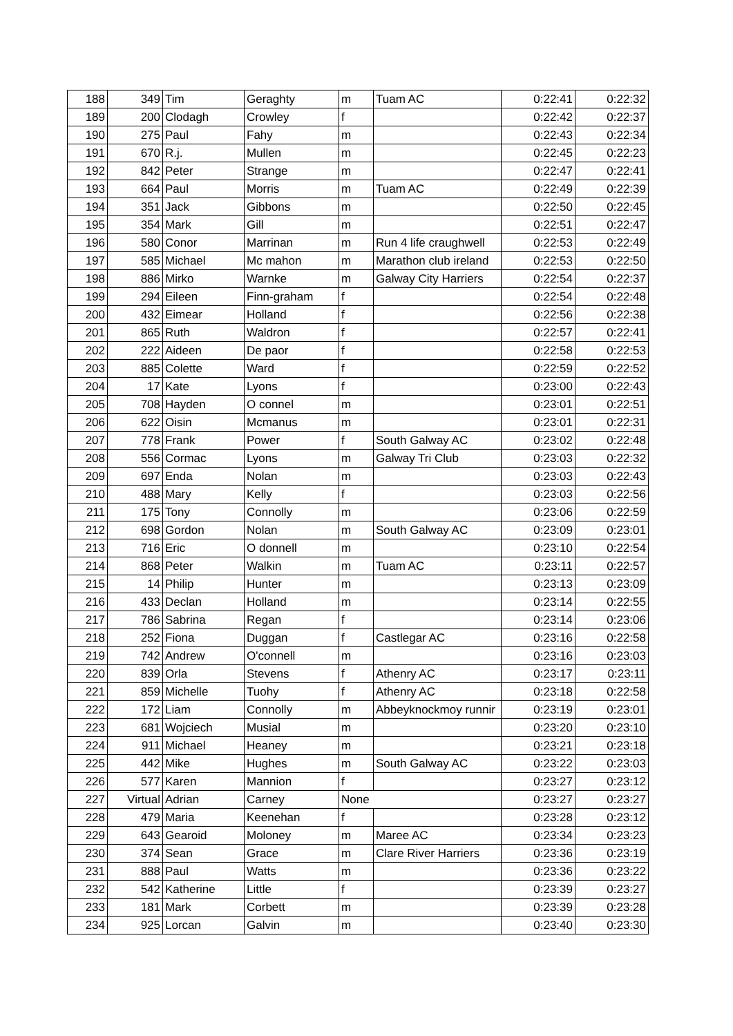| 188 | 349 | Tim | Geraghty | m | Tuam AC | 0:22:41 | 0:22:32 |
| 189 | 200 | Clodagh | Crowley | f | | 0:22:42 | 0:22:37 |
| 190 | 275 | Paul | Fahy | m | | 0:22:43 | 0:22:34 |
| 191 | 670 | R.j. | Mullen | m | | 0:22:45 | 0:22:23 |
| 192 | 842 | Peter | Strange | m | | 0:22:47 | 0:22:41 |
| 193 | 664 | Paul | Morris | m | Tuam AC | 0:22:49 | 0:22:39 |
| 194 | 351 | Jack | Gibbons | m | | 0:22:50 | 0:22:45 |
| 195 | 354 | Mark | Gill | m | | 0:22:51 | 0:22:47 |
| 196 | 580 | Conor | Marrinan | m | Run 4 life craughwell | 0:22:53 | 0:22:49 |
| 197 | 585 | Michael | Mc mahon | m | Marathon club ireland | 0:22:53 | 0:22:50 |
| 198 | 886 | Mirko | Warnke | m | Galway City Harriers | 0:22:54 | 0:22:37 |
| 199 | 294 | Eileen | Finn-graham | f | | 0:22:54 | 0:22:48 |
| 200 | 432 | Eimear | Holland | f | | 0:22:56 | 0:22:38 |
| 201 | 865 | Ruth | Waldron | f | | 0:22:57 | 0:22:41 |
| 202 | 222 | Aideen | De paor | f | | 0:22:58 | 0:22:53 |
| 203 | 885 | Colette | Ward | f | | 0:22:59 | 0:22:52 |
| 204 | 17 | Kate | Lyons | f | | 0:23:00 | 0:22:43 |
| 205 | 708 | Hayden | O connel | m | | 0:23:01 | 0:22:51 |
| 206 | 622 | Oisin | Mcmanus | m | | 0:23:01 | 0:22:31 |
| 207 | 778 | Frank | Power | f | South Galway AC | 0:23:02 | 0:22:48 |
| 208 | 556 | Cormac | Lyons | m | Galway Tri Club | 0:23:03 | 0:22:32 |
| 209 | 697 | Enda | Nolan | m | | 0:23:03 | 0:22:43 |
| 210 | 488 | Mary | Kelly | f | | 0:23:03 | 0:22:56 |
| 211 | 175 | Tony | Connolly | m | | 0:23:06 | 0:22:59 |
| 212 | 698 | Gordon | Nolan | m | South Galway AC | 0:23:09 | 0:23:01 |
| 213 | 716 | Eric | O donnell | m | | 0:23:10 | 0:22:54 |
| 214 | 868 | Peter | Walkin | m | Tuam AC | 0:23:11 | 0:22:57 |
| 215 | 14 | Philip | Hunter | m | | 0:23:13 | 0:23:09 |
| 216 | 433 | Declan | Holland | m | | 0:23:14 | 0:22:55 |
| 217 | 786 | Sabrina | Regan | f | | 0:23:14 | 0:23:06 |
| 218 | 252 | Fiona | Duggan | f | Castlegar AC | 0:23:16 | 0:22:58 |
| 219 | 742 | Andrew | O'connell | m | | 0:23:16 | 0:23:03 |
| 220 | 839 | Orla | Stevens | f | Athenry AC | 0:23:17 | 0:23:11 |
| 221 | 859 | Michelle | Tuohy | f | Athenry AC | 0:23:18 | 0:22:58 |
| 222 | 172 | Liam | Connolly | m | Abbeyknockmoy runnir | 0:23:19 | 0:23:01 |
| 223 | 681 | Wojciech | Musial | m | | 0:23:20 | 0:23:10 |
| 224 | 911 | Michael | Heaney | m | | 0:23:21 | 0:23:18 |
| 225 | 442 | Mike | Hughes | m | South Galway AC | 0:23:22 | 0:23:03 |
| 226 | 577 | Karen | Mannion | f | | 0:23:27 | 0:23:12 |
| 227 | Virtual | Adrian | Carney | None | | 0:23:27 | 0:23:27 |
| 228 | 479 | Maria | Keenehan | f | | 0:23:28 | 0:23:12 |
| 229 | 643 | Gearoid | Moloney | m | Maree AC | 0:23:34 | 0:23:23 |
| 230 | 374 | Sean | Grace | m | Clare River Harriers | 0:23:36 | 0:23:19 |
| 231 | 888 | Paul | Watts | m | | 0:23:36 | 0:23:22 |
| 232 | 542 | Katherine | Little | f | | 0:23:39 | 0:23:27 |
| 233 | 181 | Mark | Corbett | m | | 0:23:39 | 0:23:28 |
| 234 | 925 | Lorcan | Galvin | m | | 0:23:40 | 0:23:30 |